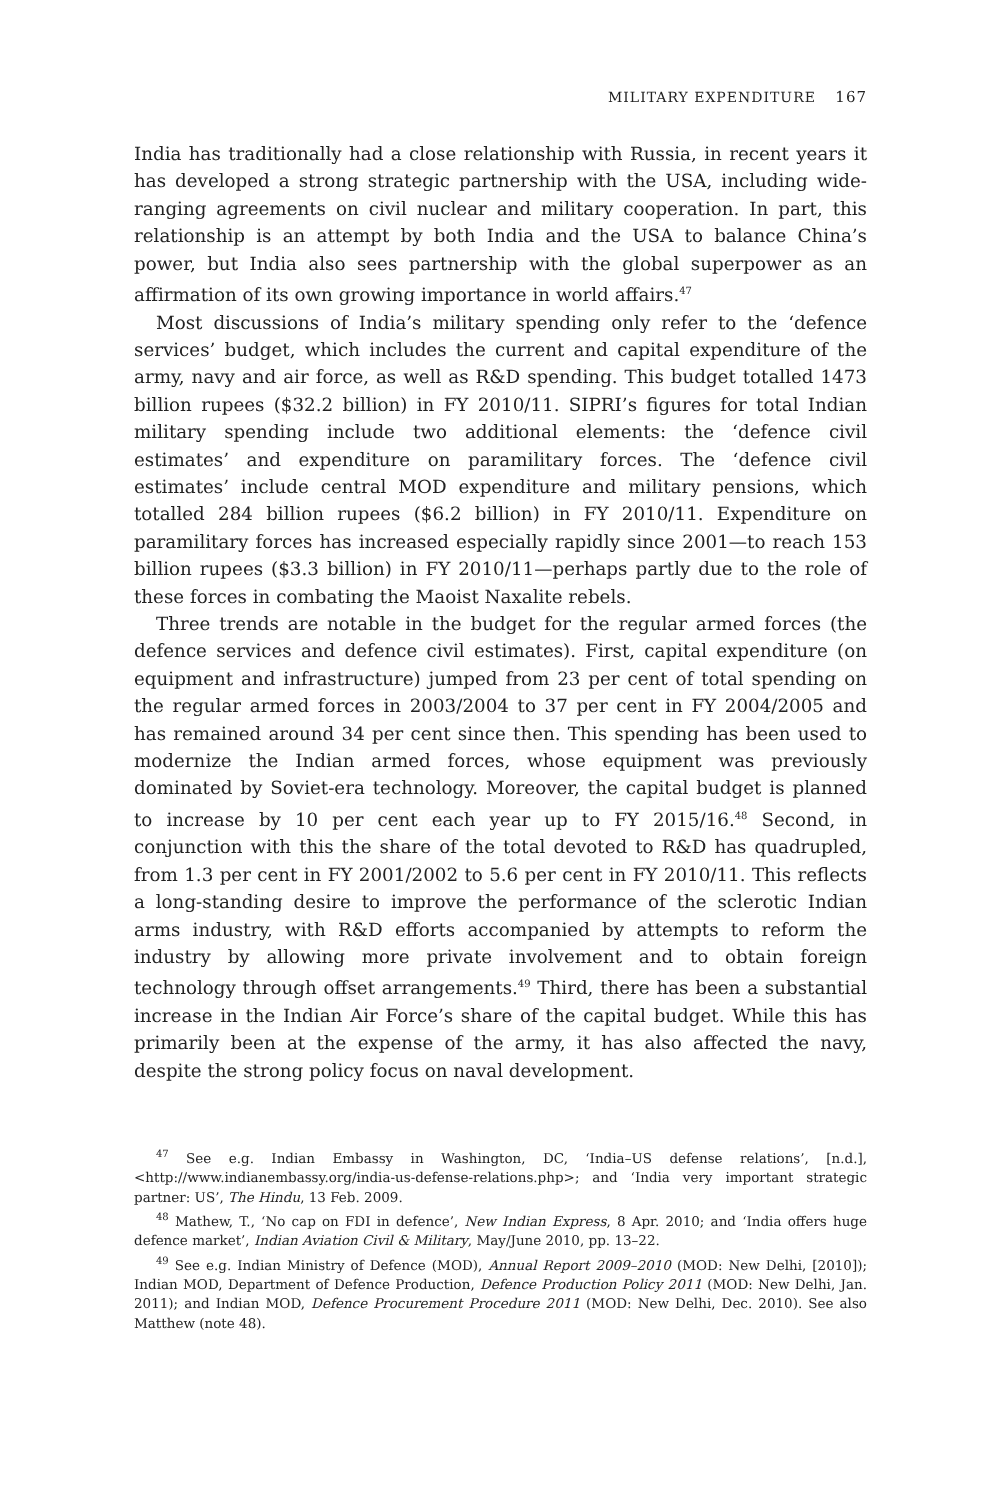MILITARY EXPENDITURE 167
India has traditionally had a close relationship with Russia, in recent years it has developed a strong strategic partnership with the USA, including wide-ranging agreements on civil nuclear and military cooperation. In part, this relationship is an attempt by both India and the USA to balance China’s power, but India also sees partnership with the global superpower as an affirmation of its own growing importance in world affairs.<sup>47</sup>
Most discussions of India’s military spending only refer to the ‘defence services’ budget, which includes the current and capital expenditure of the army, navy and air force, as well as R&D spending. This budget totalled 1473 billion rupees ($32.2 billion) in FY 2010/11. SIPRI’s figures for total Indian military spending include two additional elements: the ‘defence civil estimates’ and expenditure on paramilitary forces. The ‘defence civil estimates’ include central MOD expenditure and military pensions, which totalled 284 billion rupees ($6.2 billion) in FY 2010/11. Expenditure on paramilitary forces has increased especially rapidly since 2001—to reach 153 billion rupees ($3.3 billion) in FY 2010/11—perhaps partly due to the role of these forces in combating the Maoist Naxalite rebels.
Three trends are notable in the budget for the regular armed forces (the defence services and defence civil estimates). First, capital expenditure (on equipment and infrastructure) jumped from 23 per cent of total spending on the regular armed forces in 2003/2004 to 37 per cent in FY 2004/2005 and has remained around 34 per cent since then. This spending has been used to modernize the Indian armed forces, whose equipment was previously dominated by Soviet-era technology. Moreover, the capital budget is planned to increase by 10 per cent each year up to FY 2015/16.<sup>48</sup> Second, in conjunction with this the share of the total devoted to R&D has quadrupled, from 1.3 per cent in FY 2001/2002 to 5.6 per cent in FY 2010/11. This reflects a long-standing desire to improve the performance of the sclerotic Indian arms industry, with R&D efforts accompanied by attempts to reform the industry by allowing more private involvement and to obtain foreign technology through offset arrangements.<sup>49</sup> Third, there has been a substantial increase in the Indian Air Force’s share of the capital budget. While this has primarily been at the expense of the army, it has also affected the navy, despite the strong policy focus on naval development.
<sup>47</sup> See e.g. Indian Embassy in Washington, DC, ‘India–US defense relations’, [n.d.], <http://www.indianembassy.org/india-us-defense-relations.php>; and ‘India very important strategic partner: US’, The Hindu, 13 Feb. 2009.
<sup>48</sup> Mathew, T., ‘No cap on FDI in defence’, New Indian Express, 8 Apr. 2010; and ‘India offers huge defence market’, Indian Aviation Civil & Military, May/June 2010, pp. 13–22.
<sup>49</sup> See e.g. Indian Ministry of Defence (MOD), Annual Report 2009–2010 (MOD: New Delhi, [2010]); Indian MOD, Department of Defence Production, Defence Production Policy 2011 (MOD: New Delhi, Jan. 2011); and Indian MOD, Defence Procurement Procedure 2011 (MOD: New Delhi, Dec. 2010). See also Matthew (note 48).